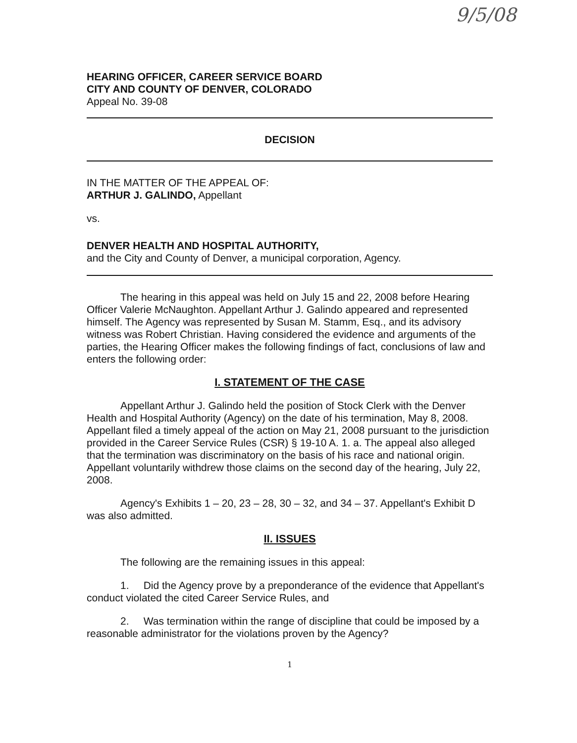9/5/08
HEARING OFFICER, CAREER SERVICE BOARD
CITY AND COUNTY OF DENVER, COLORADO
Appeal No. 39-08
DECISION
IN THE MATTER OF THE APPEAL OF:
ARTHUR J. GALINDO, Appellant
vs.
DENVER HEALTH AND HOSPITAL AUTHORITY,
and the City and County of Denver, a municipal corporation, Agency.
The hearing in this appeal was held on July 15 and 22, 2008 before Hearing Officer Valerie McNaughton. Appellant Arthur J. Galindo appeared and represented himself. The Agency was represented by Susan M. Stamm, Esq., and its advisory witness was Robert Christian. Having considered the evidence and arguments of the parties, the Hearing Officer makes the following findings of fact, conclusions of law and enters the following order:
I. STATEMENT OF THE CASE
Appellant Arthur J. Galindo held the position of Stock Clerk with the Denver Health and Hospital Authority (Agency) on the date of his termination, May 8, 2008. Appellant filed a timely appeal of the action on May 21, 2008 pursuant to the jurisdiction provided in the Career Service Rules (CSR) § 19-10 A. 1. a. The appeal also alleged that the termination was discriminatory on the basis of his race and national origin. Appellant voluntarily withdrew those claims on the second day of the hearing, July 22, 2008.
Agency's Exhibits 1 – 20, 23 – 28, 30 – 32, and 34 – 37. Appellant's Exhibit D was also admitted.
II. ISSUES
The following are the remaining issues in this appeal:
1. Did the Agency prove by a preponderance of the evidence that Appellant's conduct violated the cited Career Service Rules, and
2. Was termination within the range of discipline that could be imposed by a reasonable administrator for the violations proven by the Agency?
1